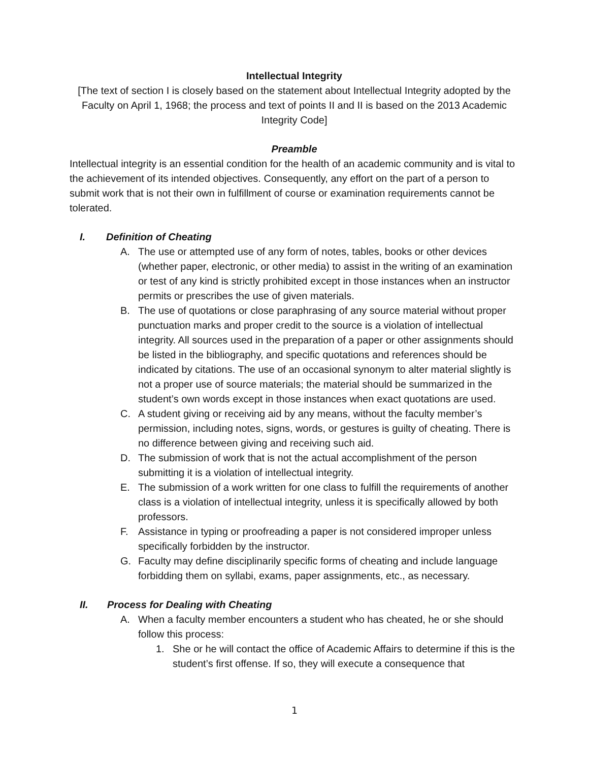Intellectual Integrity
[The text of section I is closely based on the statement about Intellectual Integrity adopted by the Faculty on April 1, 1968; the process and text of points II and II is based on the 2013 Academic Integrity Code]
Preamble
Intellectual integrity is an essential condition for the health of an academic community and is vital to the achievement of its intended objectives. Consequently, any effort on the part of a person to submit work that is not their own in fulfillment of course or examination requirements cannot be tolerated.
I. Definition of Cheating
A. The use or attempted use of any form of notes, tables, books or other devices (whether paper, electronic, or other media) to assist in the writing of an examination or test of any kind is strictly prohibited except in those instances when an instructor permits or prescribes the use of given materials.
B. The use of quotations or close paraphrasing of any source material without proper punctuation marks and proper credit to the source is a violation of intellectual integrity. All sources used in the preparation of a paper or other assignments should be listed in the bibliography, and specific quotations and references should be indicated by citations. The use of an occasional synonym to alter material slightly is not a proper use of source materials; the material should be summarized in the student’s own words except in those instances when exact quotations are used.
C. A student giving or receiving aid by any means, without the faculty member’s permission, including notes, signs, words, or gestures is guilty of cheating. There is no difference between giving and receiving such aid.
D. The submission of work that is not the actual accomplishment of the person submitting it is a violation of intellectual integrity.
E. The submission of a work written for one class to fulfill the requirements of another class is a violation of intellectual integrity, unless it is specifically allowed by both professors.
F. Assistance in typing or proofreading a paper is not considered improper unless specifically forbidden by the instructor.
G. Faculty may define disciplinarily specific forms of cheating and include language forbidding them on syllabi, exams, paper assignments, etc., as necessary.
II. Process for Dealing with Cheating
A. When a faculty member encounters a student who has cheated, he or she should follow this process:
1. She or he will contact the office of Academic Affairs to determine if this is the student’s first offense. If so, they will execute a consequence that
1